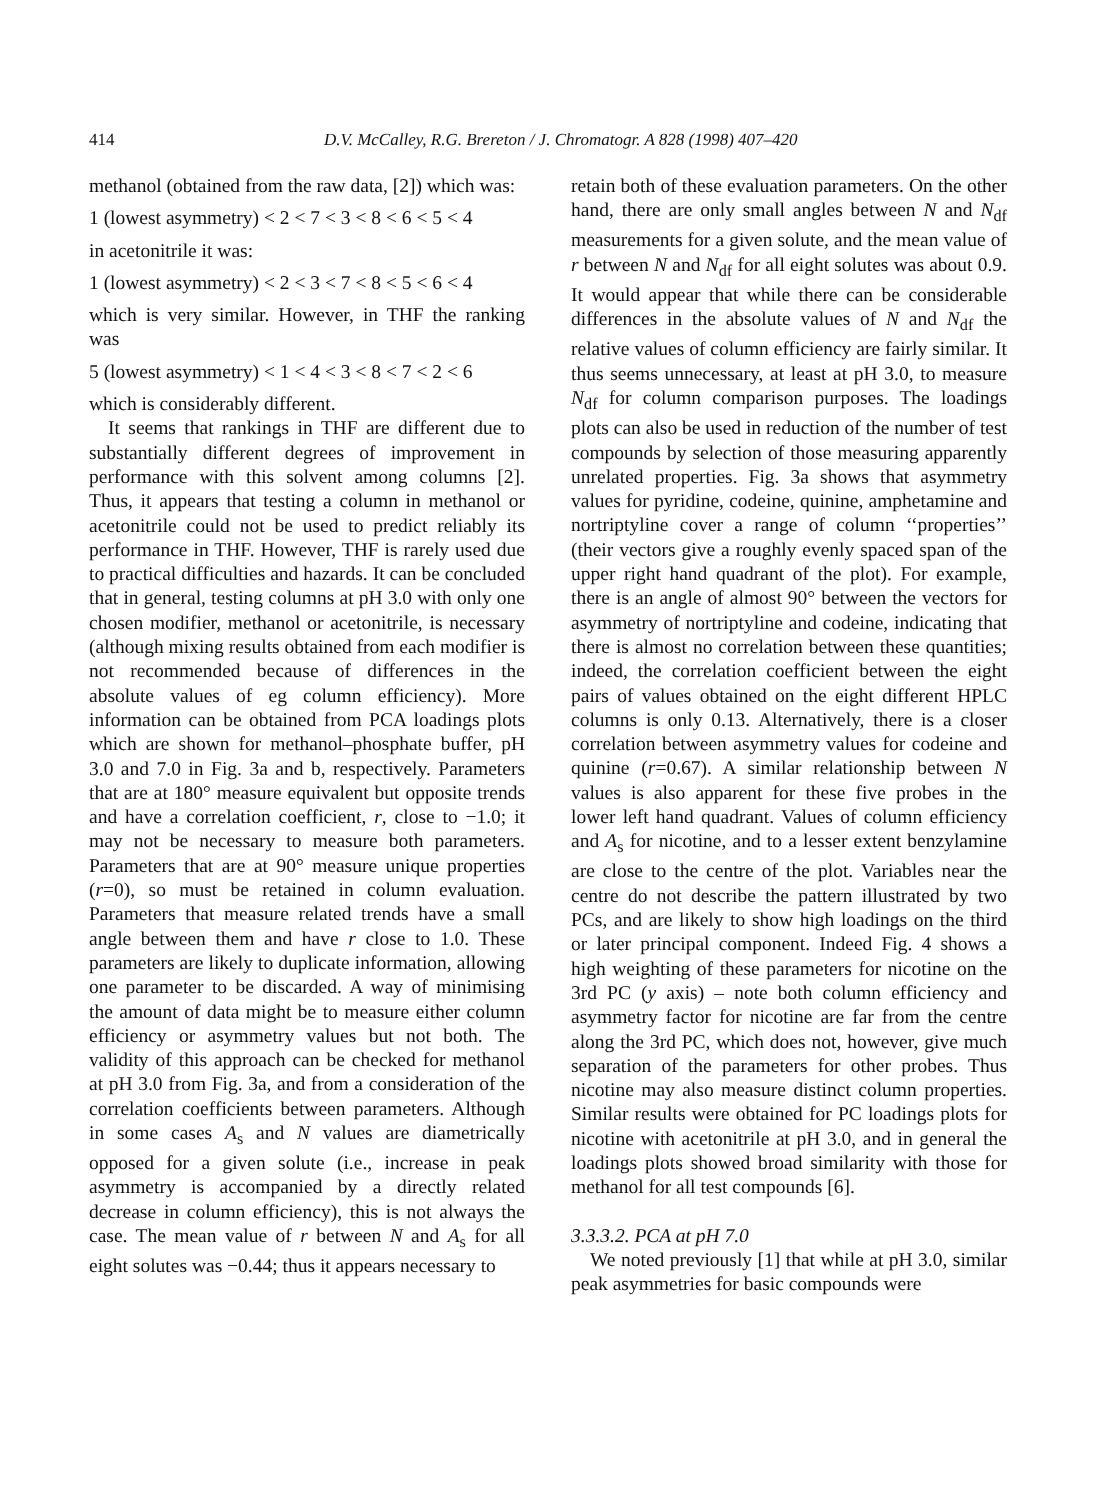414 D.V. McCalley, R.G. Brereton / J. Chromatogr. A 828 (1998) 407–420
methanol (obtained from the raw data, [2]) which was:
1 (lowest asymmetry) < 2 < 7 < 3 < 8 < 6 < 5 < 4
in acetonitrile it was:
1 (lowest asymmetry) < 2 < 3 < 7 < 8 < 5 < 6 < 4
which is very similar. However, in THF the ranking was
5 (lowest asymmetry) < 1 < 4 < 3 < 8 < 7 < 2 < 6
which is considerably different.
It seems that rankings in THF are different due to substantially different degrees of improvement in performance with this solvent among columns [2]. Thus, it appears that testing a column in methanol or acetonitrile could not be used to predict reliably its performance in THF. However, THF is rarely used due to practical difficulties and hazards. It can be concluded that in general, testing columns at pH 3.0 with only one chosen modifier, methanol or acetonitrile, is necessary (although mixing results obtained from each modifier is not recommended because of differences in the absolute values of eg column efficiency). More information can be obtained from PCA loadings plots which are shown for methanol–phosphate buffer, pH 3.0 and 7.0 in Fig. 3a and b, respectively. Parameters that are at 180° measure equivalent but opposite trends and have a correlation coefficient, r, close to −1.0; it may not be necessary to measure both parameters. Parameters that are at 90° measure unique properties (r=0), so must be retained in column evaluation. Parameters that measure related trends have a small angle between them and have r close to 1.0. These parameters are likely to duplicate information, allowing one parameter to be discarded. A way of minimising the amount of data might be to measure either column efficiency or asymmetry values but not both. The validity of this approach can be checked for methanol at pH 3.0 from Fig. 3a, and from a consideration of the correlation coefficients between parameters. Although in some cases A<sub>s</sub> and N values are diametrically opposed for a given solute (i.e., increase in peak asymmetry is accompanied by a directly related decrease in column efficiency), this is not always the case. The mean value of r between N and A<sub>s</sub> for all eight solutes was −0.44; thus it appears necessary to
retain both of these evaluation parameters. On the other hand, there are only small angles between N and N<sub>df</sub> measurements for a given solute, and the mean value of r between N and N<sub>df</sub> for all eight solutes was about 0.9. It would appear that while there can be considerable differences in the absolute values of N and N<sub>df</sub> the relative values of column efficiency are fairly similar. It thus seems unnecessary, at least at pH 3.0, to measure N<sub>df</sub> for column comparison purposes. The loadings plots can also be used in reduction of the number of test compounds by selection of those measuring apparently unrelated properties. Fig. 3a shows that asymmetry values for pyridine, codeine, quinine, amphetamine and nortriptyline cover a range of column ‘‘properties’’ (their vectors give a roughly evenly spaced span of the upper right hand quadrant of the plot). For example, there is an angle of almost 90° between the vectors for asymmetry of nortriptyline and codeine, indicating that there is almost no correlation between these quantities; indeed, the correlation coefficient between the eight pairs of values obtained on the eight different HPLC columns is only 0.13. Alternatively, there is a closer correlation between asymmetry values for codeine and quinine (r=0.67). A similar relationship between N values is also apparent for these five probes in the lower left hand quadrant. Values of column efficiency and A<sub>s</sub> for nicotine, and to a lesser extent benzylamine are close to the centre of the plot. Variables near the centre do not describe the pattern illustrated by two PCs, and are likely to show high loadings on the third or later principal component. Indeed Fig. 4 shows a high weighting of these parameters for nicotine on the 3rd PC (y axis) – note both column efficiency and asymmetry factor for nicotine are far from the centre along the 3rd PC, which does not, however, give much separation of the parameters for other probes. Thus nicotine may also measure distinct column properties. Similar results were obtained for PC loadings plots for nicotine with acetonitrile at pH 3.0, and in general the loadings plots showed broad similarity with those for methanol for all test compounds [6].
3.3.3.2. PCA at pH 7.0
We noted previously [1] that while at pH 3.0, similar peak asymmetries for basic compounds were